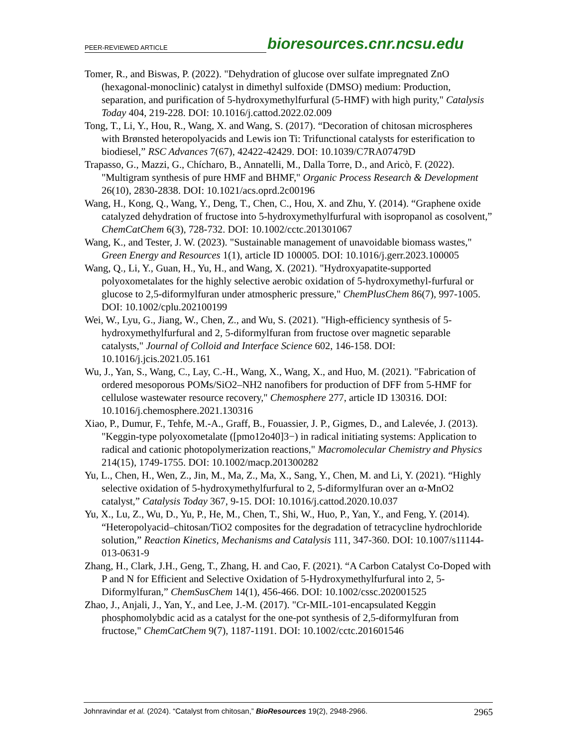PEER-REVIEWED ARTICLE bioresources.cnr.ncsu.edu
Tomer, R., and Biswas, P. (2022). "Dehydration of glucose over sulfate impregnated ZnO (hexagonal-monoclinic) catalyst in dimethyl sulfoxide (DMSO) medium: Production, separation, and purification of 5-hydroxymethylfurfural (5-HMF) with high purity," Catalysis Today 404, 219-228. DOI: 10.1016/j.cattod.2022.02.009
Tong, T., Li, Y., Hou, R., Wang, X. and Wang, S. (2017). “Decoration of chitosan microspheres with Brønsted heteropolyacids and Lewis ion Ti: Trifunctional catalysts for esterification to biodiesel,” RSC Advances 7(67), 42422-42429. DOI: 10.1039/C7RA07479D
Trapasso, G., Mazzi, G., Chícharo, B., Annatelli, M., Dalla Torre, D., and Aricò, F. (2022). "Multigram synthesis of pure HMF and BHMF," Organic Process Research & Development 26(10), 2830-2838. DOI: 10.1021/acs.oprd.2c00196
Wang, H., Kong, Q., Wang, Y., Deng, T., Chen, C., Hou, X. and Zhu, Y. (2014). “Graphene oxide catalyzed dehydration of fructose into 5-hydroxymethylfurfural with isopropanol as cosolvent,” ChemCatChem 6(3), 728-732. DOI: 10.1002/cctc.201301067
Wang, K., and Tester, J. W. (2023). "Sustainable management of unavoidable biomass wastes," Green Energy and Resources 1(1), article ID 100005. DOI: 10.1016/j.gerr.2023.100005
Wang, Q., Li, Y., Guan, H., Yu, H., and Wang, X. (2021). "Hydroxyapatite-supported polyoxometalates for the highly selective aerobic oxidation of 5-hydroxymethyl-furfural or glucose to 2,5-diformylfuran under atmospheric pressure," ChemPlusChem 86(7), 997-1005. DOI: 10.1002/cplu.202100199
Wei, W., Lyu, G., Jiang, W., Chen, Z., and Wu, S. (2021). "High-efficiency synthesis of 5-hydroxymethylfurfural and 2, 5-diformylfuran from fructose over magnetic separable catalysts," Journal of Colloid and Interface Science 602, 146-158. DOI: 10.1016/j.jcis.2021.05.161
Wu, J., Yan, S., Wang, C., Lay, C.-H., Wang, X., Wang, X., and Huo, M. (2021). "Fabrication of ordered mesoporous POMs/SiO2–NH2 nanofibers for production of DFF from 5-HMF for cellulose wastewater resource recovery," Chemosphere 277, article ID 130316. DOI: 10.1016/j.chemosphere.2021.130316
Xiao, P., Dumur, F., Tehfe, M.-A., Graff, B., Fouassier, J. P., Gigmes, D., and Lalevée, J. (2013). "Keggin-type polyoxometalate ([pmo12o40]3−) in radical initiating systems: Application to radical and cationic photopolymerization reactions," Macromolecular Chemistry and Physics 214(15), 1749-1755. DOI: 10.1002/macp.201300282
Yu, L., Chen, H., Wen, Z., Jin, M., Ma, Z., Ma, X., Sang, Y., Chen, M. and Li, Y. (2021). “Highly selective oxidation of 5-hydroxymethylfurfural to 2, 5-diformylfuran over an α-MnO2 catalyst,” Catalysis Today 367, 9-15. DOI: 10.1016/j.cattod.2020.10.037
Yu, X., Lu, Z., Wu, D., Yu, P., He, M., Chen, T., Shi, W., Huo, P., Yan, Y., and Feng, Y. (2014). “Heteropolyacid–chitosan/TiO2 composites for the degradation of tetracycline hydrochloride solution,” Reaction Kinetics, Mechanisms and Catalysis 111, 347-360. DOI: 10.1007/s11144-013-0631-9
Zhang, H., Clark, J.H., Geng, T., Zhang, H. and Cao, F. (2021). “A Carbon Catalyst Co-Doped with P and N for Efficient and Selective Oxidation of 5-Hydroxymethylfurfural into 2, 5-Diformylfuran,” ChemSusChem 14(1), 456-466. DOI: 10.1002/cssc.202001525
Zhao, J., Anjali, J., Yan, Y., and Lee, J.-M. (2017). "Cr-MIL-101-encapsulated Keggin phosphomolybdic acid as a catalyst for the one-pot synthesis of 2,5-diformylfuran from fructose," ChemCatChem 9(7), 1187-1191. DOI: 10.1002/cctc.201601546
Johnravindar et al. (2024). “Catalyst from chitosan,” BioResources 19(2), 2948-2966. 2965